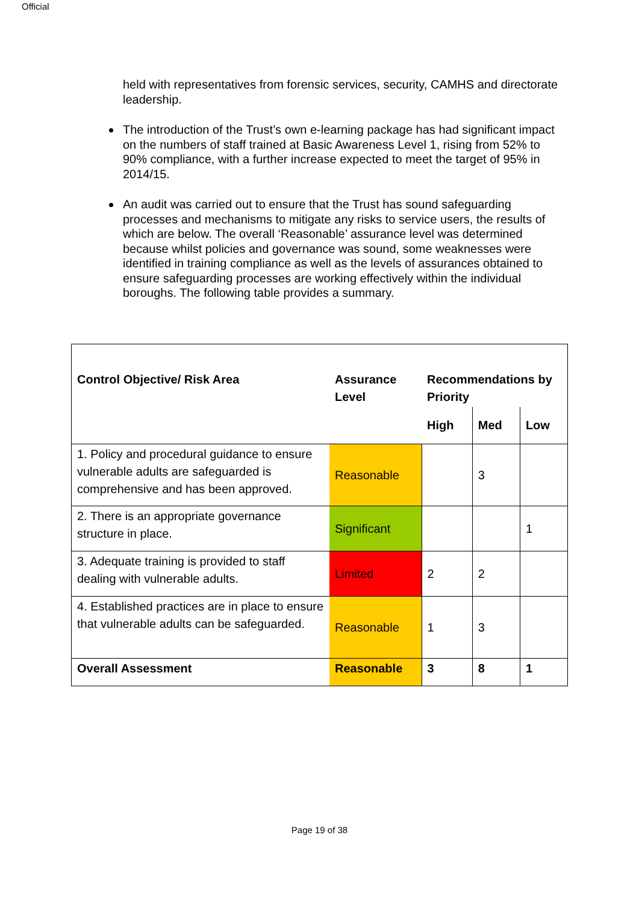Official
held with representatives from forensic services, security, CAMHS and directorate leadership.
The introduction of the Trust’s own e-learning package has had significant impact on the numbers of staff trained at Basic Awareness Level 1, rising from 52% to 90% compliance, with a further increase expected to meet the target of 95% in 2014/15.
An audit was carried out to ensure that the Trust has sound safeguarding processes and mechanisms to mitigate any risks to service users, the results of which are below. The overall ‘Reasonable’ assurance level was determined because whilst policies and governance was sound, some weaknesses were identified in training compliance as well as the levels of assurances obtained to ensure safeguarding processes are working effectively within the individual boroughs. The following table provides a summary.
| Control Objective/ Risk Area | Assurance Level | Recommendations by Priority | | |
| --- | --- | --- | --- | --- |
| | | High | Med | Low |
| 1. Policy and procedural guidance to ensure vulnerable adults are safeguarded is comprehensive and has been approved. | Reasonable | | 3 | |
| 2. There is an appropriate governance structure in place. | Significant | | | 1 |
| 3. Adequate training is provided to staff dealing with vulnerable adults. | Limited | 2 | 2 | |
| 4. Established practices are in place to ensure that vulnerable adults can be safeguarded. | Reasonable | 1 | 3 | |
| Overall Assessment | Reasonable | 3 | 8 | 1 |
Page 19 of 38